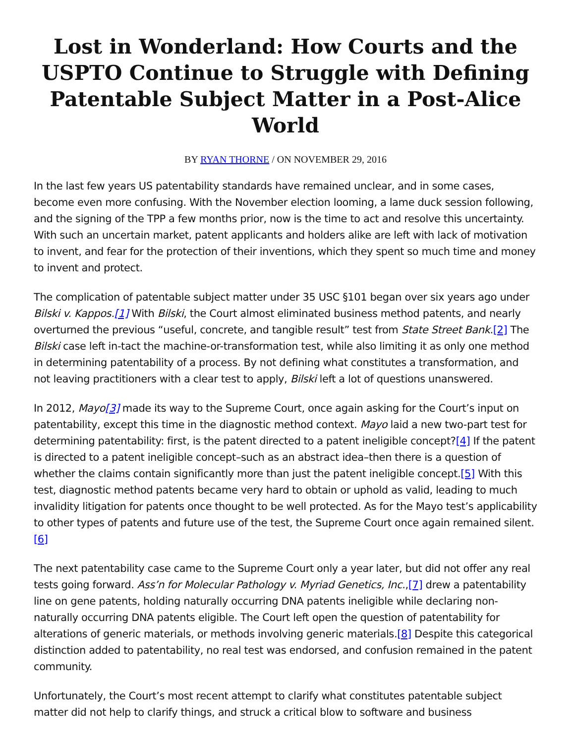Lost in Wonderland: How Courts and the USPTO Continue to Struggle with Defining Patentable Subject Matter in a Post-Alice World
BY RYAN THORNE / ON NOVEMBER 29, 2016
In the last few years US patentability standards have remained unclear, and in some cases, become even more confusing. With the November election looming, a lame duck session following, and the signing of the TPP a few months prior, now is the time to act and resolve this uncertainty. With such an uncertain market, patent applicants and holders alike are left with lack of motivation to invent, and fear for the protection of their inventions, which they spent so much time and money to invent and protect.
The complication of patentable subject matter under 35 USC §101 began over six years ago under Bilski v. Kappos.[1] With Bilski, the Court almost eliminated business method patents, and nearly overturned the previous “useful, concrete, and tangible result” test from State Street Bank.[2] The Bilski case left in-tact the machine-or-transformation test, while also limiting it as only one method in determining patentability of a process. By not defining what constitutes a transformation, and not leaving practitioners with a clear test to apply, Bilski left a lot of questions unanswered.
In 2012, Mayo[3] made its way to the Supreme Court, once again asking for the Court’s input on patentability, except this time in the diagnostic method context. Mayo laid a new two-part test for determining patentability: first, is the patent directed to a patent ineligible concept?[4] If the patent is directed to a patent ineligible concept–such as an abstract idea–then there is a question of whether the claims contain significantly more than just the patent ineligible concept.[5] With this test, diagnostic method patents became very hard to obtain or uphold as valid, leading to much invalidity litigation for patents once thought to be well protected. As for the Mayo test’s applicability to other types of patents and future use of the test, the Supreme Court once again remained silent.[6]
The next patentability case came to the Supreme Court only a year later, but did not offer any real tests going forward. Ass’n for Molecular Pathology v. Myriad Genetics, Inc.,[7] drew a patentability line on gene patents, holding naturally occurring DNA patents ineligible while declaring non-naturally occurring DNA patents eligible. The Court left open the question of patentability for alterations of generic materials, or methods involving generic materials.[8] Despite this categorical distinction added to patentability, no real test was endorsed, and confusion remained in the patent community.
Unfortunately, the Court’s most recent attempt to clarify what constitutes patentable subject matter did not help to clarify things, and struck a critical blow to software and business